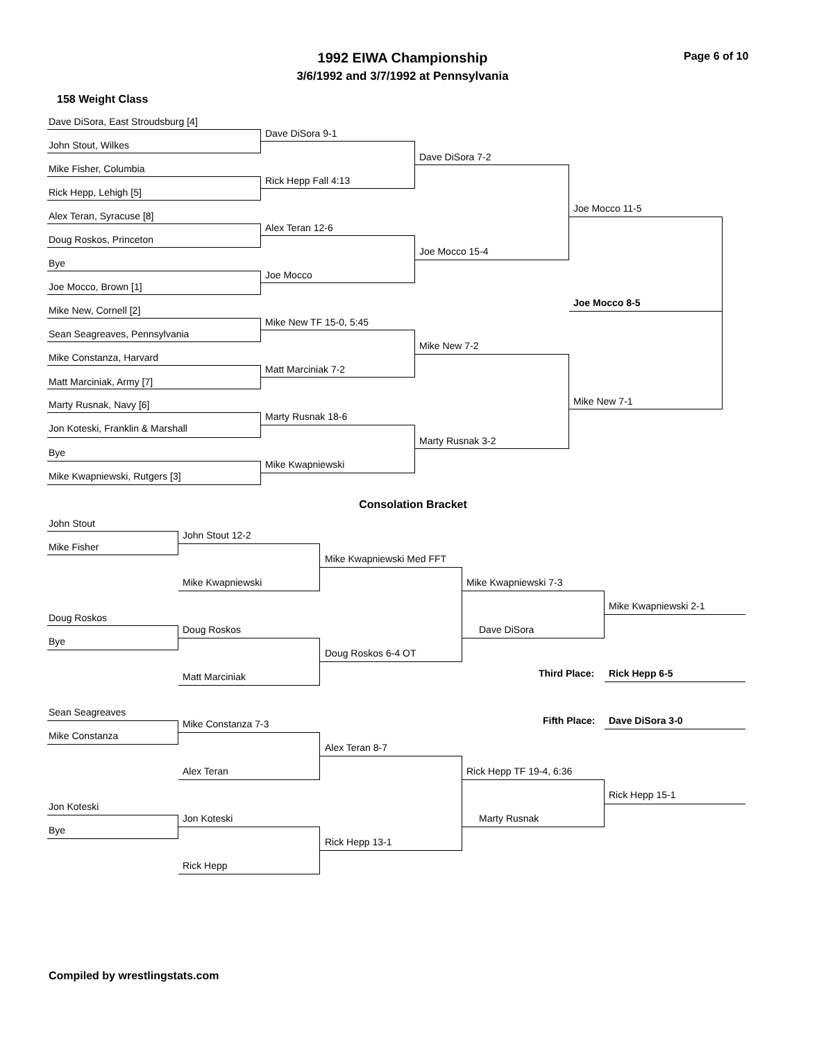1992 EIWA Championship
3/6/1992 and 3/7/1992 at Pennsylvania
Page 6 of 10
158 Weight Class
Dave DiSora, East Stroudsburg [4]
John Stout, Wilkes
Mike Fisher, Columbia
Rick Hepp, Lehigh [5]
Alex Teran, Syracuse [8]
Doug Roskos, Princeton
Bye
Joe Mocco, Brown [1]
Mike New, Cornell [2]
Sean Seagreaves, Pennsylvania
Mike Constanza, Harvard
Matt Marciniak, Army [7]
Marty Rusnak, Navy [6]
Jon Koteski, Franklin & Marshall
Bye
Mike Kwapniewski, Rutgers [3]
Dave DiSora 9-1
Rick Hepp Fall 4:13
Alex Teran 12-6
Joe Mocco
Mike New TF 15-0, 5:45
Matt Marciniak 7-2
Marty Rusnak 18-6
Mike Kwapniewski
Dave DiSora 7-2
Joe Mocco 15-4
Mike New 7-2
Marty Rusnak 3-2
Joe Mocco 11-5
Mike New 7-1
Joe Mocco 8-5
Consolation Bracket
John Stout
Mike Fisher
John Stout 12-2
Mike Kwapniewski
Mike Kwapniewski Med FFT
Doug Roskos
Bye
Doug Roskos
Matt Marciniak
Doug Roskos 6-4 OT
Mike Kwapniewski 7-3
Dave DiSora
Mike Kwapniewski 2-1
Third Place: Rick Hepp 6-5
Sean Seagreaves
Fifth Place: Dave DiSora 3-0
Mike Constanza 7-3
Mike Constanza
Alex Teran 8-7
Alex Teran Rick Hepp TF 19-4, 6:36
Rick Hepp 15-1
Jon Koteski
Jon Koteski Marty Rusnak
Bye
Rick Hepp 13-1
Rick Hepp
Compiled by wrestlingstats.com